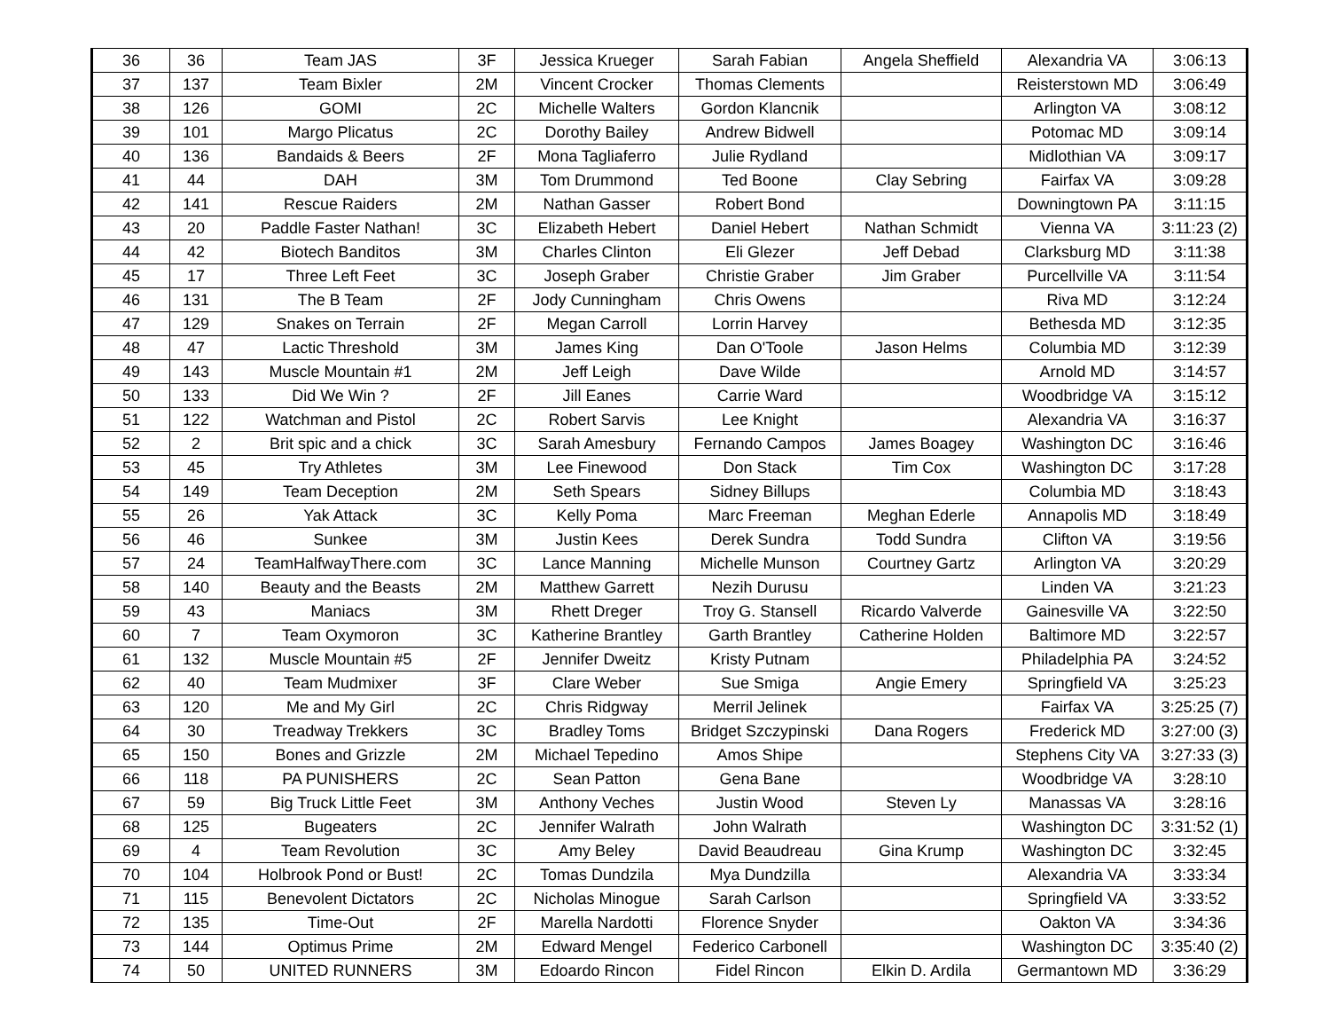| 36 | 36 | Team JAS | 3F | Jessica Krueger | Sarah Fabian | Angela Sheffield | Alexandria VA | 3:06:13 |
| 37 | 137 | Team Bixler | 2M | Vincent Crocker | Thomas Clements | | Reisterstown MD | 3:06:49 |
| 38 | 126 | GOMI | 2C | Michelle Walters | Gordon Klancnik | | Arlington VA | 3:08:12 |
| 39 | 101 | Margo Plicatus | 2C | Dorothy Bailey | Andrew Bidwell | | Potomac MD | 3:09:14 |
| 40 | 136 | Bandaids & Beers | 2F | Mona Tagliaferro | Julie Rydland | | Midlothian VA | 3:09:17 |
| 41 | 44 | DAH | 3M | Tom Drummond | Ted Boone | Clay Sebring | Fairfax VA | 3:09:28 |
| 42 | 141 | Rescue Raiders | 2M | Nathan Gasser | Robert Bond | | Downingtown PA | 3:11:15 |
| 43 | 20 | Paddle Faster Nathan! | 3C | Elizabeth Hebert | Daniel Hebert | Nathan Schmidt | Vienna VA | 3:11:23 (2) |
| 44 | 42 | Biotech Banditos | 3M | Charles Clinton | Eli Glezer | Jeff Debad | Clarksburg MD | 3:11:38 |
| 45 | 17 | Three Left Feet | 3C | Joseph Graber | Christie Graber | Jim Graber | Purcellville VA | 3:11:54 |
| 46 | 131 | The B Team | 2F | Jody Cunningham | Chris Owens | | Riva MD | 3:12:24 |
| 47 | 129 | Snakes on Terrain | 2F | Megan Carroll | Lorrin Harvey | | Bethesda MD | 3:12:35 |
| 48 | 47 | Lactic Threshold | 3M | James King | Dan O'Toole | Jason Helms | Columbia MD | 3:12:39 |
| 49 | 143 | Muscle Mountain #1 | 2M | Jeff Leigh | Dave Wilde | | Arnold MD | 3:14:57 |
| 50 | 133 | Did We Win ? | 2F | Jill Eanes | Carrie Ward | | Woodbridge VA | 3:15:12 |
| 51 | 122 | Watchman and Pistol | 2C | Robert Sarvis | Lee Knight | | Alexandria VA | 3:16:37 |
| 52 | 2 | Brit spic and a chick | 3C | Sarah Amesbury | Fernando Campos | James Boagey | Washington DC | 3:16:46 |
| 53 | 45 | Try Athletes | 3M | Lee Finewood | Don Stack | Tim Cox | Washington DC | 3:17:28 |
| 54 | 149 | Team Deception | 2M | Seth Spears | Sidney Billups | | Columbia MD | 3:18:43 |
| 55 | 26 | Yak Attack | 3C | Kelly Poma | Marc Freeman | Meghan Ederle | Annapolis MD | 3:18:49 |
| 56 | 46 | Sunkee | 3M | Justin Kees | Derek Sundra | Todd Sundra | Clifton VA | 3:19:56 |
| 57 | 24 | TeamHalfwayThere.com | 3C | Lance Manning | Michelle Munson | Courtney Gartz | Arlington VA | 3:20:29 |
| 58 | 140 | Beauty and the Beasts | 2M | Matthew Garrett | Nezih Durusu | | Linden VA | 3:21:23 |
| 59 | 43 | Maniacs | 3M | Rhett Dreger | Troy G. Stansell | Ricardo Valverde | Gainesville VA | 3:22:50 |
| 60 | 7 | Team Oxymoron | 3C | Katherine Brantley | Garth Brantley | Catherine Holden | Baltimore MD | 3:22:57 |
| 61 | 132 | Muscle Mountain #5 | 2F | Jennifer Dweitz | Kristy Putnam | | Philadelphia PA | 3:24:52 |
| 62 | 40 | Team Mudmixer | 3F | Clare Weber | Sue Smiga | Angie Emery | Springfield VA | 3:25:23 |
| 63 | 120 | Me and My Girl | 2C | Chris Ridgway | Merril Jelinek | | Fairfax VA | 3:25:25 (7) |
| 64 | 30 | Treadway Trekkers | 3C | Bradley Toms | Bridget Szczypinski | Dana Rogers | Frederick MD | 3:27:00 (3) |
| 65 | 150 | Bones and Grizzle | 2M | Michael Tepedino | Amos Shipe | | Stephens City VA | 3:27:33 (3) |
| 66 | 118 | PA PUNISHERS | 2C | Sean Patton | Gena Bane | | Woodbridge VA | 3:28:10 |
| 67 | 59 | Big Truck Little Feet | 3M | Anthony Veches | Justin Wood | Steven Ly | Manassas VA | 3:28:16 |
| 68 | 125 | Bugeaters | 2C | Jennifer Walrath | John Walrath | | Washington DC | 3:31:52 (1) |
| 69 | 4 | Team Revolution | 3C | Amy Beley | David Beaudreau | Gina Krump | Washington DC | 3:32:45 |
| 70 | 104 | Holbrook Pond or Bust! | 2C | Tomas Dundzila | Mya Dundzilla | | Alexandria VA | 3:33:34 |
| 71 | 115 | Benevolent Dictators | 2C | Nicholas Minogue | Sarah Carlson | | Springfield VA | 3:33:52 |
| 72 | 135 | Time-Out | 2F | Marella Nardotti | Florence Snyder | | Oakton VA | 3:34:36 |
| 73 | 144 | Optimus Prime | 2M | Edward Mengel | Federico Carbonell | | Washington DC | 3:35:40 (2) |
| 74 | 50 | UNITED RUNNERS | 3M | Edoardo Rincon | Fidel Rincon | Elkin D. Ardila | Germantown MD | 3:36:29 |